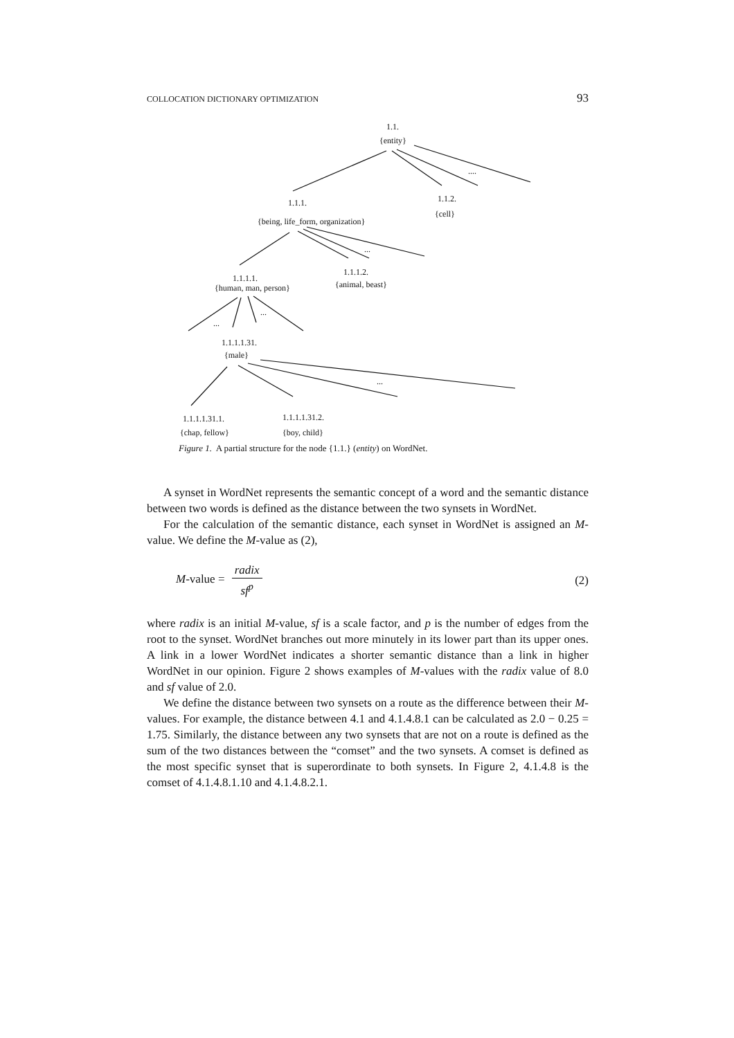COLLOCATION DICTIONARY OPTIMIZATION 93
1.1.
{entity}
....
1.1.1. 1.1.2.
{cell}
{being, life_form, organization}
...
1.1.1.1.
1.1.1.2.
{animal, beast}
{human, man, person}
...
...
1.1.1.1.31.
{male}
...
1.1.1.1.31.1. 1.1.1.1.31.2.
{chap, fellow} {boy, child}
Figure 1. A partial structure for the node {1.1.} (entity) on WordNet.
A synset in WordNet represents the semantic concept of a word and the semantic distance between two words is defined as the distance between the two synsets in WordNet.
For the calculation of the semantic distance, each synset in WordNet is assigned an M-value. We define the M-value as (2),
M-value = radix sf<sup>p</sup> (2)
where radix is an initial M-value, sf is a scale factor, and p is the number of edges from the root to the synset. WordNet branches out more minutely in its lower part than its upper ones. A link in a lower WordNet indicates a shorter semantic distance than a link in higher WordNet in our opinion. Figure 2 shows examples of M-values with the radix value of 8.0 and sf value of 2.0.
We define the distance between two synsets on a route as the difference between their M-values. For example, the distance between 4.1 and 4.1.4.8.1 can be calculated as 2.0 − 0.25 = 1.75. Similarly, the distance between any two synsets that are not on a route is defined as the sum of the two distances between the “comset” and the two synsets. A comset is defined as the most specific synset that is superordinate to both synsets. In Figure 2, 4.1.4.8 is the comset of 4.1.4.8.1.10 and 4.1.4.8.2.1.